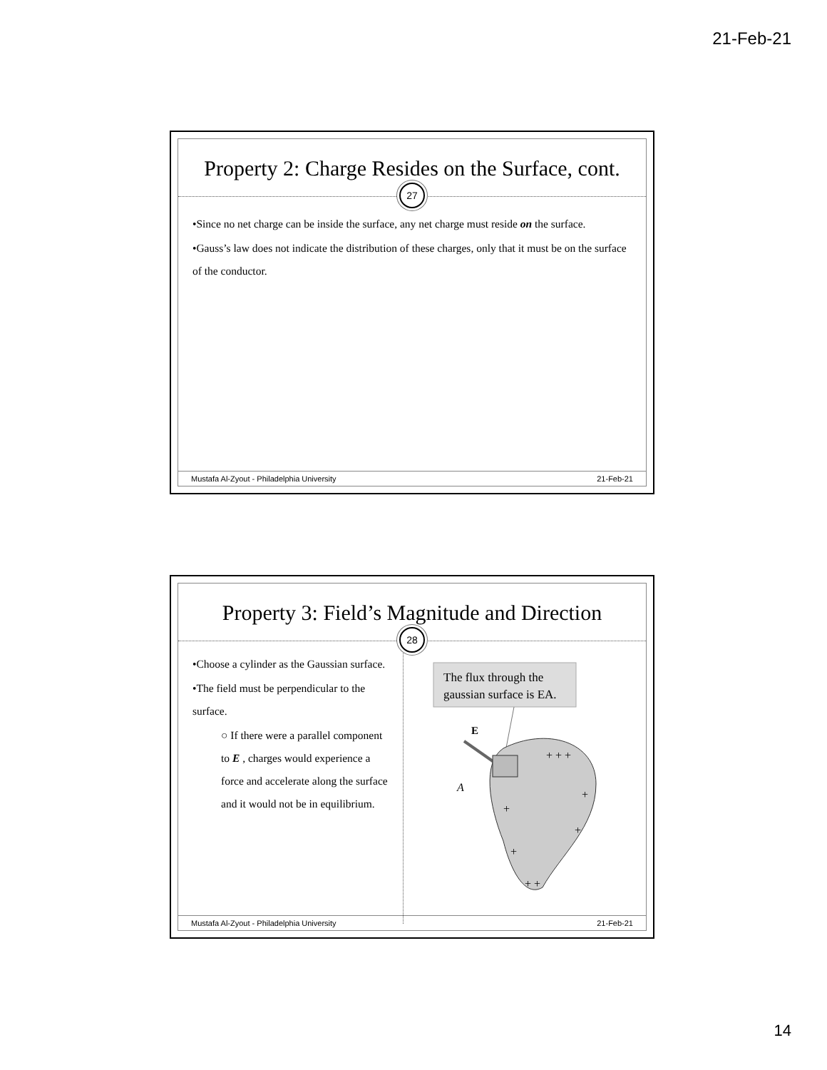21-Feb-21
Property 2: Charge Resides on the Surface, cont.
27
•Since no net charge can be inside the surface, any net charge must reside on the surface.
•Gauss’s law does not indicate the distribution of these charges, only that it must be on the surface of the conductor.
Mustafa Al-Zyout - Philadelphia University 21-Feb-21
Property 3: Field’s Magnitude and Direction
28
•Choose a cylinder as the Gaussian surface.
•The field must be perpendicular to the surface.
○ If there were a parallel component to E , charges would experience a force and accelerate along the surface and it would not be in equilibrium.
The flux through the
gaussian surface is EA.
E
A
+ + +
+
+
+
+
+ +
Mustafa Al-Zyout - Philadelphia University 21-Feb-21
14